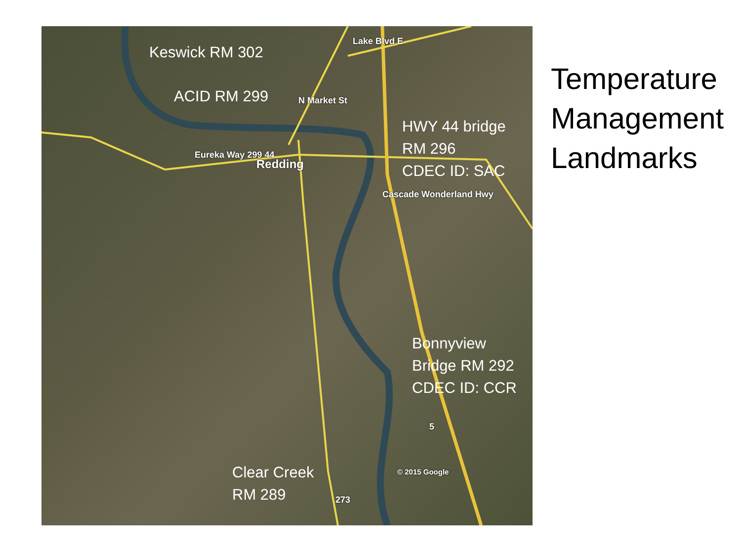Keswick RM 302
ACID RM 299
HWY 44 bridge
RM 296
CDEC ID: SAC
Bonnyview
Bridge RM 292
CDEC ID: CCR
Clear Creek
RM 289
Lake Blvd E
N Market St
Eureka Way 299 44
Redding
Cascade Wonderland Hwy
5
© 2015 Google
273
Temperature
Management
Landmarks